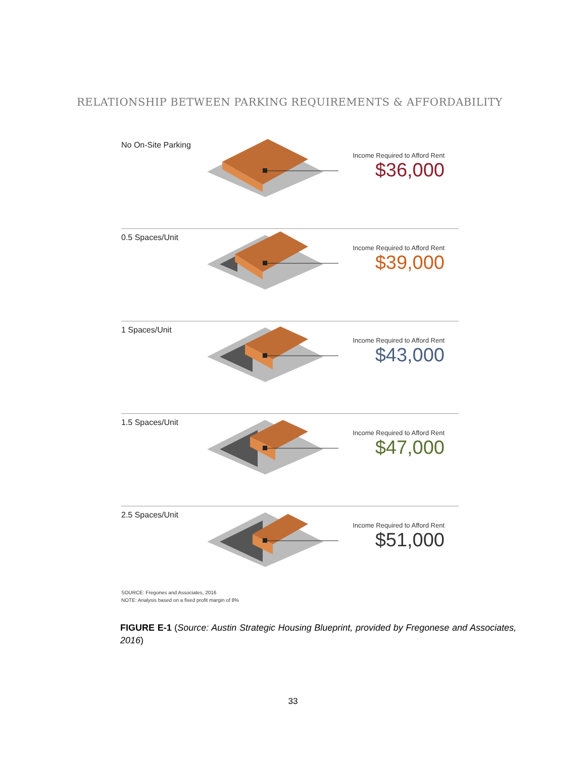RELATIONSHIP BETWEEN PARKING REQUIREMENTS & AFFORDABILITY
No On-Site Parking
Income Required to Afford Rent
$36,000
0.5 Spaces/Unit
Income Required to Afford Rent
$39,000
1 Spaces/Unit
Income Required to Afford Rent
$43,000
1.5 Spaces/Unit
Income Required to Afford Rent
$47,000
2.5 Spaces/Unit
Income Required to Afford Rent
$51,000
SOURCE: Fregones and Associates, 2016
NOTE: Analysis based on a fixed profit margin of 8%
FIGURE E-1 (Source: Austin Strategic Housing Blueprint, provided by Fregonese and Associates, 2016)
33